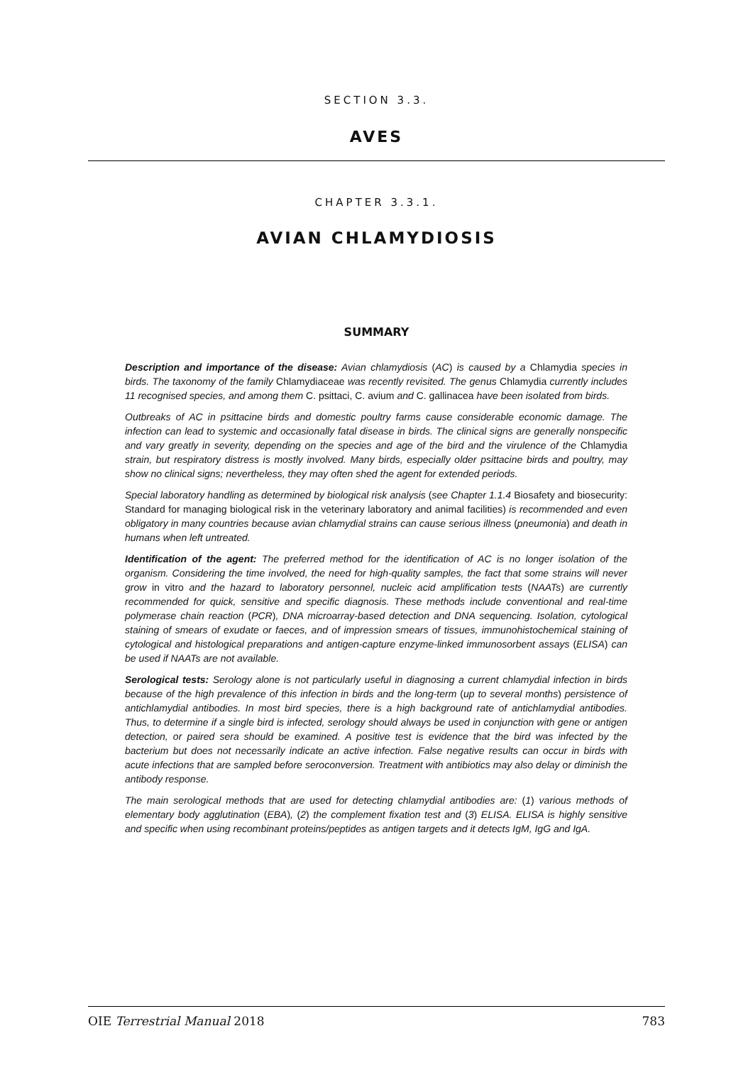SECTION 3.3.
AVES
CHAPTER 3.3.1.
AVIAN CHLAMYDIOSIS
SUMMARY
Description and importance of the disease: Avian chlamydiosis (AC) is caused by a Chlamydia species in birds. The taxonomy of the family Chlamydiaceae was recently revisited. The genus Chlamydia currently includes 11 recognised species, and among them C. psittaci, C. avium and C. gallinacea have been isolated from birds.
Outbreaks of AC in psittacine birds and domestic poultry farms cause considerable economic damage. The infection can lead to systemic and occasionally fatal disease in birds. The clinical signs are generally nonspecific and vary greatly in severity, depending on the species and age of the bird and the virulence of the Chlamydia strain, but respiratory distress is mostly involved. Many birds, especially older psittacine birds and poultry, may show no clinical signs; nevertheless, they may often shed the agent for extended periods.
Special laboratory handling as determined by biological risk analysis (see Chapter 1.1.4 Biosafety and biosecurity: Standard for managing biological risk in the veterinary laboratory and animal facilities) is recommended and even obligatory in many countries because avian chlamydial strains can cause serious illness (pneumonia) and death in humans when left untreated.
Identification of the agent: The preferred method for the identification of AC is no longer isolation of the organism. Considering the time involved, the need for high-quality samples, the fact that some strains will never grow in vitro and the hazard to laboratory personnel, nucleic acid amplification tests (NAATs) are currently recommended for quick, sensitive and specific diagnosis. These methods include conventional and real-time polymerase chain reaction (PCR), DNA microarray-based detection and DNA sequencing. Isolation, cytological staining of smears of exudate or faeces, and of impression smears of tissues, immunohistochemical staining of cytological and histological preparations and antigen-capture enzyme-linked immunosorbent assays (ELISA) can be used if NAATs are not available.
Serological tests: Serology alone is not particularly useful in diagnosing a current chlamydial infection in birds because of the high prevalence of this infection in birds and the long-term (up to several months) persistence of antichlamydial antibodies. In most bird species, there is a high background rate of antichlamydial antibodies. Thus, to determine if a single bird is infected, serology should always be used in conjunction with gene or antigen detection, or paired sera should be examined. A positive test is evidence that the bird was infected by the bacterium but does not necessarily indicate an active infection. False negative results can occur in birds with acute infections that are sampled before seroconversion. Treatment with antibiotics may also delay or diminish the antibody response.
The main serological methods that are used for detecting chlamydial antibodies are: (1) various methods of elementary body agglutination (EBA), (2) the complement fixation test and (3) ELISA. ELISA is highly sensitive and specific when using recombinant proteins/peptides as antigen targets and it detects IgM, IgG and IgA.
OIE Terrestrial Manual 2018 783